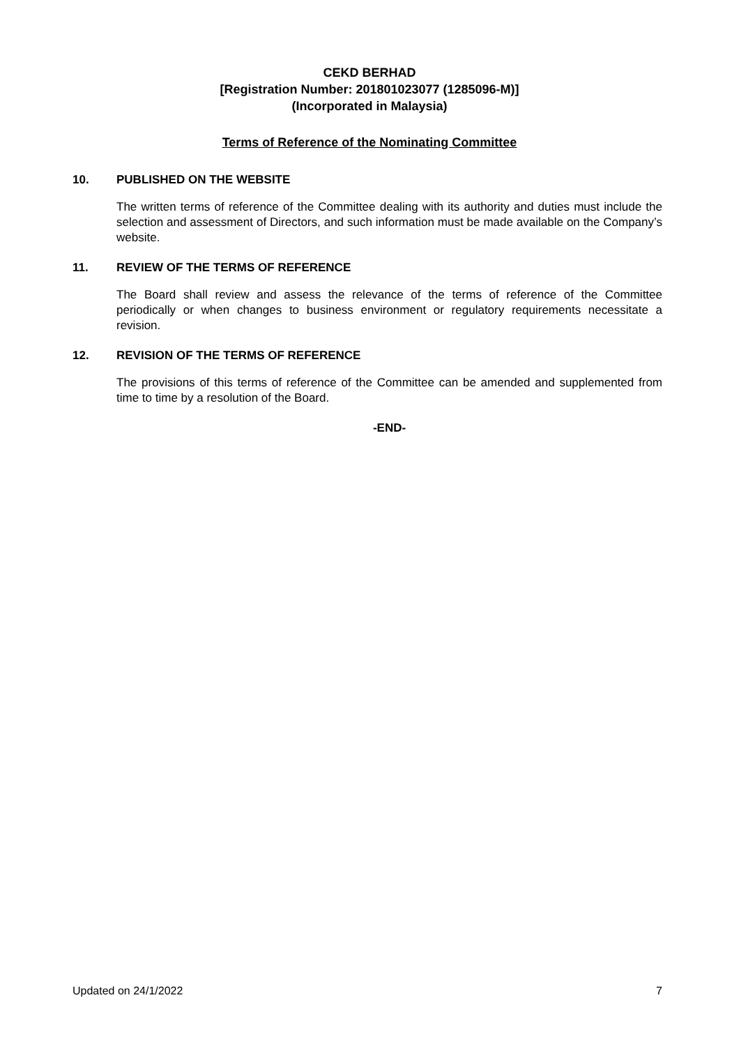CEKD BERHAD
[Registration Number: 201801023077 (1285096-M)]
(Incorporated in Malaysia)
Terms of Reference of the Nominating Committee
10. PUBLISHED ON THE WEBSITE
The written terms of reference of the Committee dealing with its authority and duties must include the selection and assessment of Directors, and such information must be made available on the Company’s website.
11. REVIEW OF THE TERMS OF REFERENCE
The Board shall review and assess the relevance of the terms of reference of the Committee periodically or when changes to business environment or regulatory requirements necessitate a revision.
12. REVISION OF THE TERMS OF REFERENCE
The provisions of this terms of reference of the Committee can be amended and supplemented from time to time by a resolution of the Board.
-END-
Updated on 24/1/2022 7